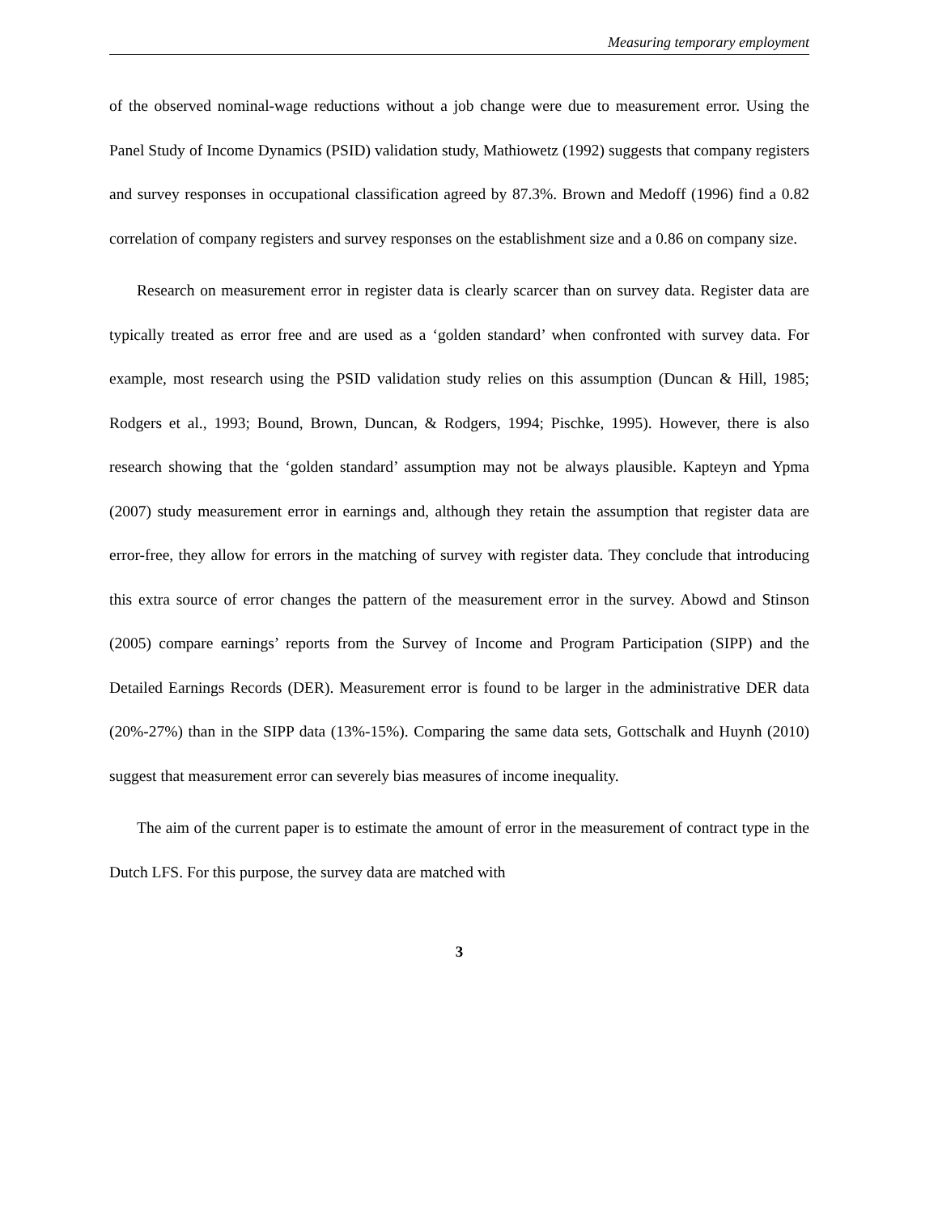Measuring temporary employment
of the observed nominal-wage reductions without a job change were due to measurement error. Using the Panel Study of Income Dynamics (PSID) validation study, Mathiowetz (1992) suggests that company registers and survey responses in occupational classification agreed by 87.3%. Brown and Medoff (1996) find a 0.82 correlation of company registers and survey responses on the establishment size and a 0.86 on company size.
Research on measurement error in register data is clearly scarcer than on survey data. Register data are typically treated as error free and are used as a ‘golden standard’ when confronted with survey data. For example, most research using the PSID validation study relies on this assumption (Duncan & Hill, 1985; Rodgers et al., 1993; Bound, Brown, Duncan, & Rodgers, 1994; Pischke, 1995). However, there is also research showing that the ‘golden standard’ assumption may not be always plausible. Kapteyn and Ypma (2007) study measurement error in earnings and, although they retain the assumption that register data are error-free, they allow for errors in the matching of survey with register data. They conclude that introducing this extra source of error changes the pattern of the measurement error in the survey. Abowd and Stinson (2005) compare earnings’ reports from the Survey of Income and Program Participation (SIPP) and the Detailed Earnings Records (DER). Measurement error is found to be larger in the administrative DER data (20%-27%) than in the SIPP data (13%-15%). Comparing the same data sets, Gottschalk and Huynh (2010) suggest that measurement error can severely bias measures of income inequality.
The aim of the current paper is to estimate the amount of error in the measurement of contract type in the Dutch LFS. For this purpose, the survey data are matched with
3